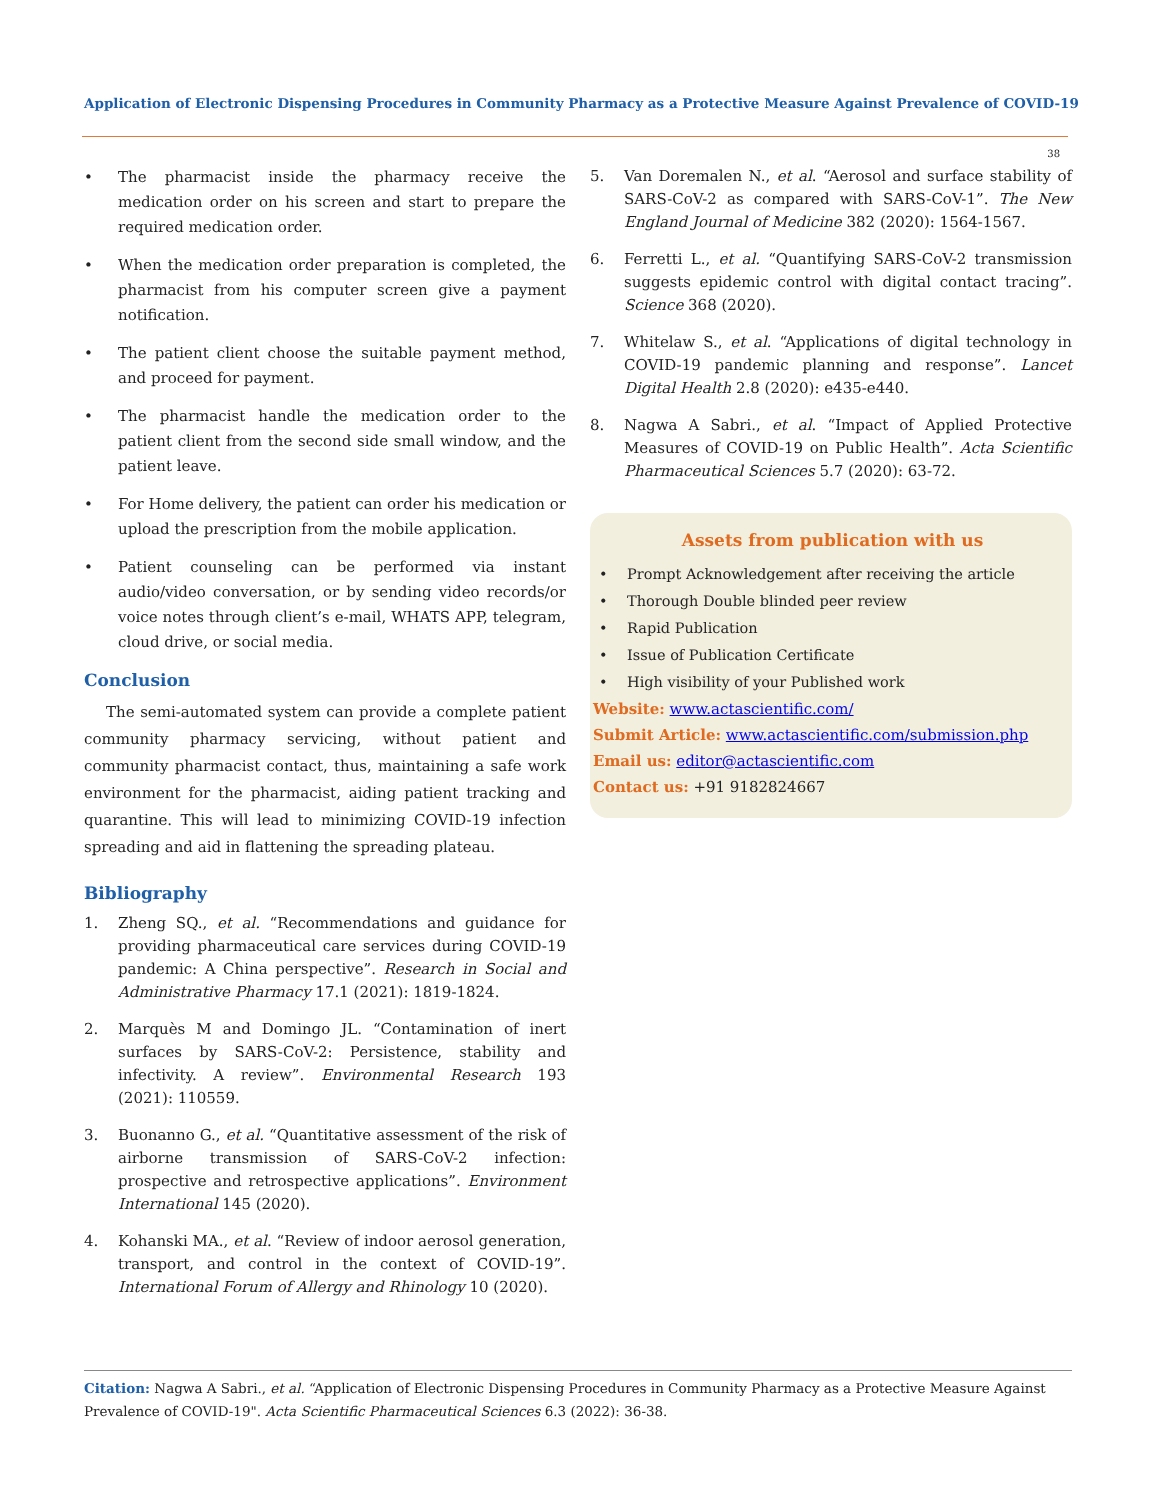Application of Electronic Dispensing Procedures in Community Pharmacy as a Protective Measure Against Prevalence of COVID-19
38
• The pharmacist inside the pharmacy receive the medication order on his screen and start to prepare the required medication order.
• When the medication order preparation is completed, the pharmacist from his computer screen give a payment notification.
• The patient client choose the suitable payment method, and proceed for payment.
• The pharmacist handle the medication order to the patient client from the second side small window, and the patient leave.
• For Home delivery, the patient can order his medication or upload the prescription from the mobile application.
• Patient counseling can be performed via instant audio/video conversation, or by sending video records/or voice notes through client’s e-mail, WHATS APP, telegram, cloud drive, or social media.
Conclusion
The semi-automated system can provide a complete patient community pharmacy servicing, without patient and community pharmacist contact, thus, maintaining a safe work environment for the pharmacist, aiding patient tracking and quarantine. This will lead to minimizing COVID-19 infection spreading and aid in flattening the spreading plateau.
Bibliography
1. Zheng SQ., et al. “Recommendations and guidance for providing pharmaceutical care services during COVID-19 pandemic: A China perspective”. Research in Social and Administrative Pharmacy 17.1 (2021): 1819-1824.
2. Marquès M and Domingo JL. “Contamination of inert surfaces by SARS-CoV-2: Persistence, stability and infectivity. A review”. Environmental Research 193 (2021): 110559.
3. Buonanno G., et al. “Quantitative assessment of the risk of airborne transmission of SARS-CoV-2 infection: prospective and retrospective applications”. Environment International 145 (2020).
4. Kohanski MA., et al. “Review of indoor aerosol generation, transport, and control in the context of COVID-19”. International Forum of Allergy and Rhinology 10 (2020).
5. Van Doremalen N., et al. “Aerosol and surface stability of SARS-CoV-2 as compared with SARS-CoV-1”. The New England Journal of Medicine 382 (2020): 1564-1567.
6. Ferretti L., et al. “Quantifying SARS-CoV-2 transmission suggests epidemic control with digital contact tracing”. Science 368 (2020).
7. Whitelaw S., et al. “Applications of digital technology in COVID-19 pandemic planning and response”. Lancet Digital Health 2.8 (2020): e435-e440.
8. Nagwa A Sabri., et al. “Impact of Applied Protective Measures of COVID-19 on Public Health”. Acta Scientific Pharmaceutical Sciences 5.7 (2020): 63-72.
Assets from publication with us
• Prompt Acknowledgement after receiving the article
• Thorough Double blinded peer review
• Rapid Publication
• Issue of Publication Certificate
• High visibility of your Published work
Website: www.actascientific.com/
Submit Article: www.actascientific.com/submission.php
Email us: editor@actascientific.com
Contact us: +91 9182824667
Citation: Nagwa A Sabri., et al. “Application of Electronic Dispensing Procedures in Community Pharmacy as a Protective Measure Against Prevalence of COVID-19". Acta Scientific Pharmaceutical Sciences 6.3 (2022): 36-38.